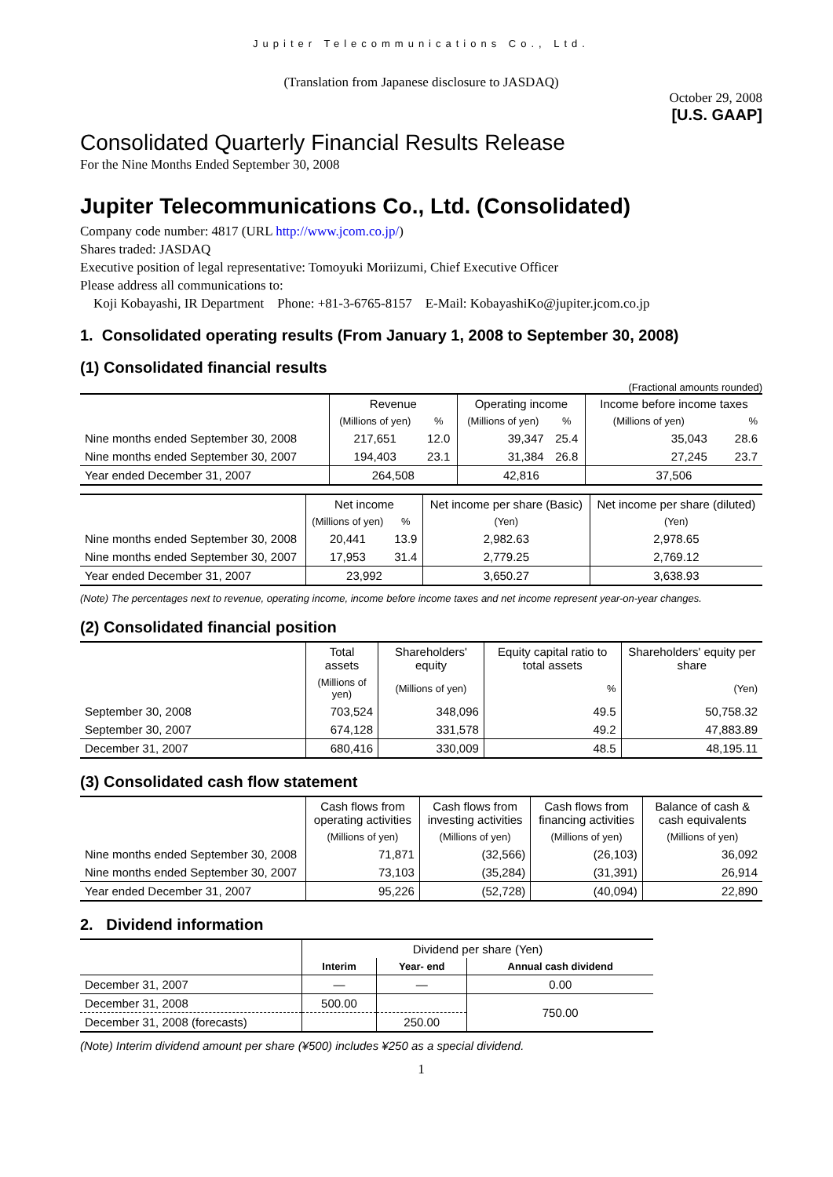Jupiter Telecommunications Co., Ltd.
(Translation from Japanese disclosure to JASDAQ)
October 29, 2008
[U.S. GAAP]
Consolidated Quarterly Financial Results Release
For the Nine Months Ended September 30, 2008
Jupiter Telecommunications Co., Ltd. (Consolidated)
Company code number: 4817 (URL http://www.jcom.co.jp/)
Shares traded: JASDAQ
Executive position of legal representative: Tomoyuki Moriizumi, Chief Executive Officer
Please address all communications to:
Koji Kobayashi, IR Department Phone: +81-3-6765-8157 E-Mail: KobayashiKo@jupiter.jcom.co.jp
1. Consolidated operating results (From January 1, 2008 to September 30, 2008)
(1) Consolidated financial results
(Fractional amounts rounded)
| | Revenue | | Operating income | | Income before income taxes | |
| --- | --- | --- | --- | --- | --- | --- |
| | (Millions of yen) | % | (Millions of yen) | % | (Millions of yen) | % |
| Nine months ended September 30, 2008 | 217,651 | 12.0 | 39,347 | 25.4 | 35,043 | 28.6 |
| Nine months ended September 30, 2007 | 194,403 | 23.1 | 31,384 | 26.8 | 27,245 | 23.7 |
| Year ended December 31, 2007 | 264,508 | | 42,816 | | 37,506 | |
| | Net income | | Net income per share (Basic) | Net income per share (diluted) |
| --- | --- | --- | --- | --- |
| | (Millions of yen) | % | (Yen) | (Yen) |
| Nine months ended September 30, 2008 | 20,441 | 13.9 | 2,982.63 | 2,978.65 |
| Nine months ended September 30, 2007 | 17,953 | 31.4 | 2,779.25 | 2,769.12 |
| Year ended December 31, 2007 | 23,992 | | 3,650.27 | 3,638.93 |
(Note) The percentages next to revenue, operating income, income before income taxes and net income represent year-on-year changes.
(2) Consolidated financial position
| | Total assets | Shareholders' equity | Equity capital ratio to total assets | Shareholders' equity per share |
| --- | --- | --- | --- | --- |
| | (Millions of yen) | (Millions of yen) | % | (Yen) |
| September 30, 2008 | 703,524 | 348,096 | 49.5 | 50,758.32 |
| September 30, 2007 | 674,128 | 331,578 | 49.2 | 47,883.89 |
| December 31, 2007 | 680,416 | 330,009 | 48.5 | 48,195.11 |
(3) Consolidated cash flow statement
| | Cash flows from operating activities | Cash flows from investing activities | Cash flows from financing activities | Balance of cash & cash equivalents |
| --- | --- | --- | --- | --- |
| | (Millions of yen) | (Millions of yen) | (Millions of yen) | (Millions of yen) |
| Nine months ended September 30, 2008 | 71,871 | (32,566) | (26,103) | 36,092 |
| Nine months ended September 30, 2007 | 73,103 | (35,284) | (31,391) | 26,914 |
| Year ended December 31, 2007 | 95,226 | (52,728) | (40,094) | 22,890 |
2. Dividend information
| | Dividend per share (Yen) | | |
| --- | --- | --- | --- |
| | Interim | Year- end | Annual cash dividend |
| December 31, 2007 | — | — | 0.00 |
| December 31, 2008 | 500.00 | | 750.00 |
| December 31, 2008 (forecasts) | | 250.00 | |
(Note) Interim dividend amount per share (¥500) includes ¥250 as a special dividend.
1